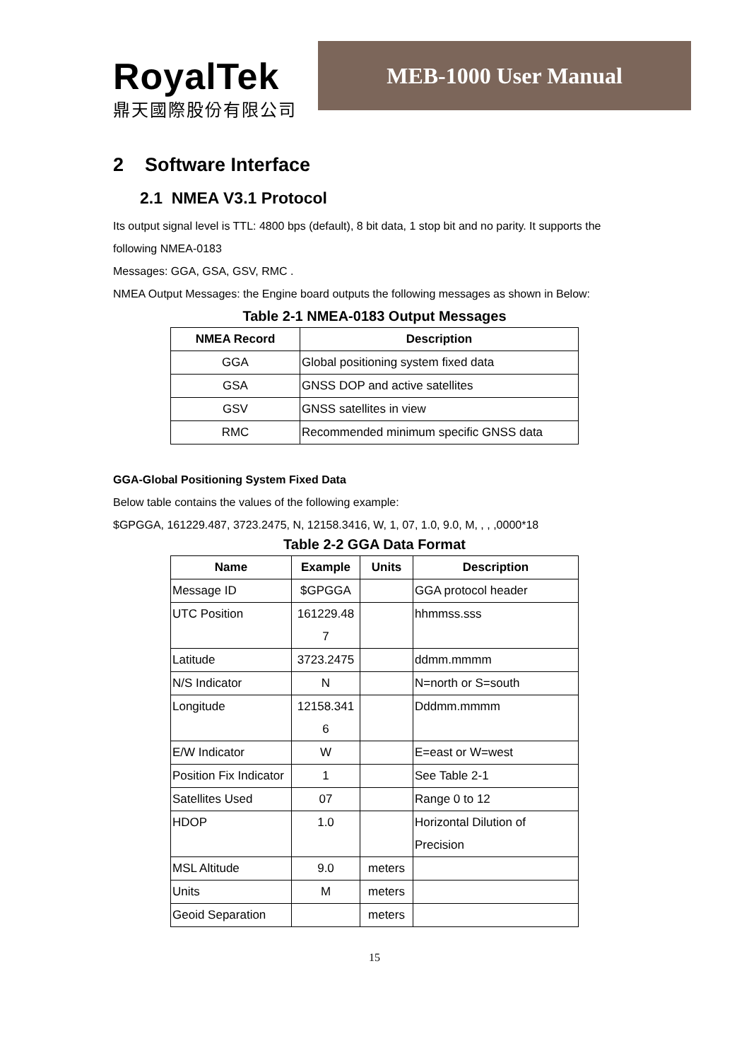RoyalTek
鼎天國際股份有限公司
MEB-1000 User Manual
2 Software Interface
2.1 NMEA V3.1 Protocol
Its output signal level is TTL: 4800 bps (default), 8 bit data, 1 stop bit and no parity. It supports the following NMEA-0183
Messages: GGA, GSA, GSV, RMC .
NMEA Output Messages: the Engine board outputs the following messages as shown in Below:
Table 2-1 NMEA-0183 Output Messages
| NMEA Record | Description |
| --- | --- |
| GGA | Global positioning system fixed data |
| GSA | GNSS DOP and active satellites |
| GSV | GNSS satellites in view |
| RMC | Recommended minimum specific GNSS data |
GGA-Global Positioning System Fixed Data
Below table contains the values of the following example:
$GPGGA, 161229.487, 3723.2475, N, 12158.3416, W, 1, 07, 1.0, 9.0, M, , , ,0000*18
Table 2-2 GGA Data Format
| Name | Example | Units | Description |
| --- | --- | --- | --- |
| Message ID | $GPGGA | | GGA protocol header |
| UTC Position | 161229.48 7 | | hhmmss.sss |
| Latitude | 3723.2475 | | ddmm.mmmm |
| N/S Indicator | N | | N=north or S=south |
| Longitude | 12158.341 6 | | Dddmm.mmmm |
| E/W Indicator | W | | E=east or W=west |
| Position Fix Indicator | 1 | | See Table 2-1 |
| Satellites Used | 07 | | Range 0 to 12 |
| HDOP | 1.0 | | Horizontal Dilution of Precision |
| MSL Altitude | 9.0 | meters | |
| Units | M | meters | |
| Geoid Separation | | meters | |
15